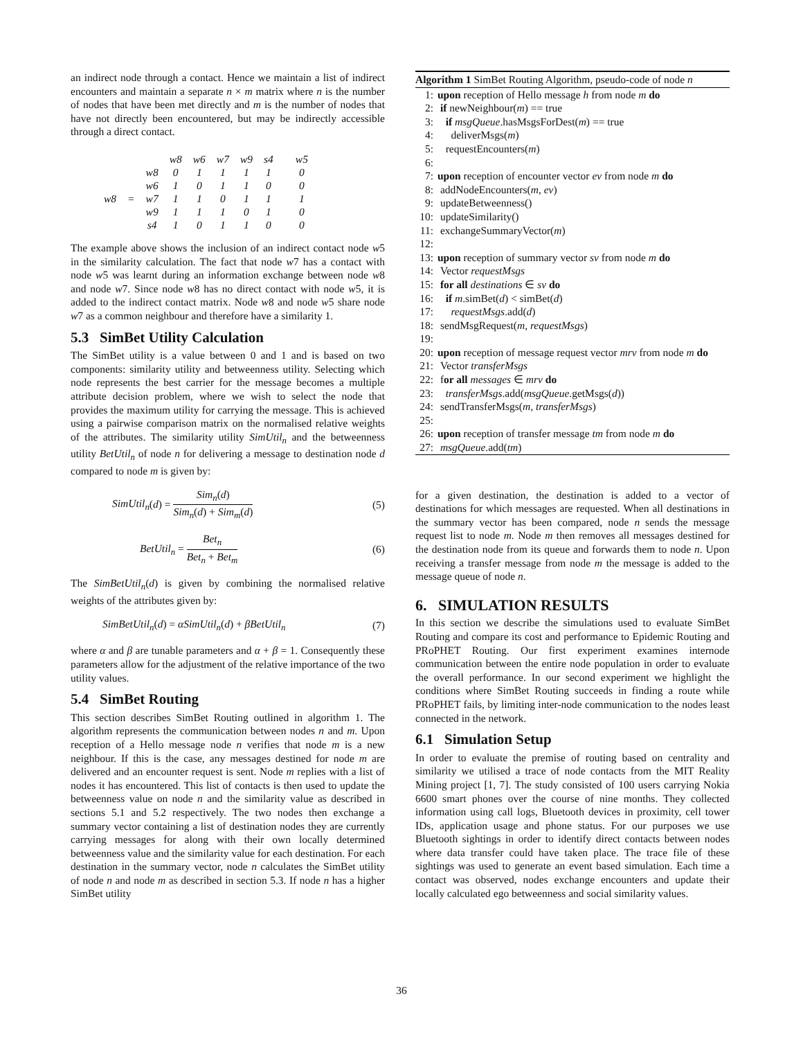an indirect node through a contact. Hence we maintain a list of indirect encounters and maintain a separate n × m matrix where n is the number of nodes that have been met directly and m is the number of nodes that have not directly been encountered, but may be indirectly accessible through a direct contact.
| | | | w8 | w6 | w7 | w9 | s4 | | w5 |
| | | w8 | 0 | 1 | 1 | 1 | 1 | | 0 |
| | | w6 | 1 | 0 | 1 | 1 | 0 | | 0 |
| w8 | = | w7 | 1 | 1 | 0 | 1 | 1 | | 1 |
| | | w9 | 1 | 1 | 1 | 0 | 1 | | 0 |
| | | s4 | 1 | 0 | 1 | 1 | 0 | | 0 |
The example above shows the inclusion of an indirect contact node w5 in the similarity calculation. The fact that node w7 has a contact with node w5 was learnt during an information exchange between node w8 and node w7. Since node w8 has no direct contact with node w5, it is added to the indirect contact matrix. Node w8 and node w5 share node w7 as a common neighbour and therefore have a similarity 1.
5.3 SimBet Utility Calculation
The SimBet utility is a value between 0 and 1 and is based on two components: similarity utility and betweenness utility. Selecting which node represents the best carrier for the message becomes a multiple attribute decision problem, where we wish to select the node that provides the maximum utility for carrying the message. This is achieved using a pairwise comparison matrix on the normalised relative weights of the attributes. The similarity utility SimUtil<sub>n</sub> and the betweenness utility BetUtil<sub>n</sub> of node n for delivering a message to destination node d compared to node m is given by:
SimUtil<sub>n</sub>(d) = Sim<sub>n</sub>(d) Sim<sub>n</sub>(d) + Sim<sub>m</sub>(d) (5)
BetUtil<sub>n</sub> = Bet<sub>n</sub> Bet<sub>n</sub> + Bet<sub>m</sub> (6)
The SimBetUtil<sub>n</sub>(d) is given by combining the normalised relative weights of the attributes given by:
SimBetUtil<sub>n</sub>(d) = αSimUtil<sub>n</sub>(d) + βBetUtil<sub>n</sub> (7)
where α and β are tunable parameters and α + β = 1. Consequently these parameters allow for the adjustment of the relative importance of the two utility values.
5.4 SimBet Routing
This section describes SimBet Routing outlined in algorithm 1. The algorithm represents the communication between nodes n and m. Upon reception of a Hello message node n verifies that node m is a new neighbour. If this is the case, any messages destined for node m are delivered and an encounter request is sent. Node m replies with a list of nodes it has encountered. This list of contacts is then used to update the betweenness value on node n and the similarity value as described in sections 5.1 and 5.2 respectively. The two nodes then exchange a summary vector containing a list of destination nodes they are currently carrying messages for along with their own locally determined betweenness value and the similarity value for each destination. For each destination in the summary vector, node n calculates the SimBet utility of node n and node m as described in section 5.3. If node n has a higher SimBet utility
Algorithm 1 SimBet Routing Algorithm, pseudo-code of node n
1: upon reception of Hello message h from node m do
2: if newNeighbour(m) == true
3: if msgQueue.hasMsgsForDest(m) == true
4: deliverMsgs(m)
5: requestEncounters(m)
6:
7: upon reception of encounter vector ev from node m do
8: addNodeEncounters(m, ev)
9: updateBetweenness()
10: updateSimilarity()
11: exchangeSummaryVector(m)
12:
13: upon reception of summary vector sv from node m do
14: Vector requestMsgs
15: for all destinations ∈ sv do
16: if m.simBet(d) < simBet(d)
17: requestMsgs.add(d)
18: sendMsgRequest(m, requestMsgs)
19:
20: upon reception of message request vector mrv from node m do
21: Vector transferMsgs
22: for all messages ∈ mrv do
23: transferMsgs.add(msgQueue.getMsgs(d))
24: sendTransferMsgs(m, transferMsgs)
25:
26: upon reception of transfer message tm from node m do
27: msgQueue.add(tm)
for a given destination, the destination is added to a vector of destinations for which messages are requested. When all destinations in the summary vector has been compared, node n sends the message request list to node m. Node m then removes all messages destined for the destination node from its queue and forwards them to node n. Upon receiving a transfer message from node m the message is added to the message queue of node n.
6. SIMULATION RESULTS
In this section we describe the simulations used to evaluate SimBet Routing and compare its cost and performance to Epidemic Routing and PRoPHET Routing. Our first experiment examines internode communication between the entire node population in order to evaluate the overall performance. In our second experiment we highlight the conditions where SimBet Routing succeeds in finding a route while PRoPHET fails, by limiting inter-node communication to the nodes least connected in the network.
6.1 Simulation Setup
In order to evaluate the premise of routing based on centrality and similarity we utilised a trace of node contacts from the MIT Reality Mining project [1, 7]. The study consisted of 100 users carrying Nokia 6600 smart phones over the course of nine months. They collected information using call logs, Bluetooth devices in proximity, cell tower IDs, application usage and phone status. For our purposes we use Bluetooth sightings in order to identify direct contacts between nodes where data transfer could have taken place. The trace file of these sightings was used to generate an event based simulation. Each time a contact was observed, nodes exchange encounters and update their locally calculated ego betweenness and social similarity values.
36